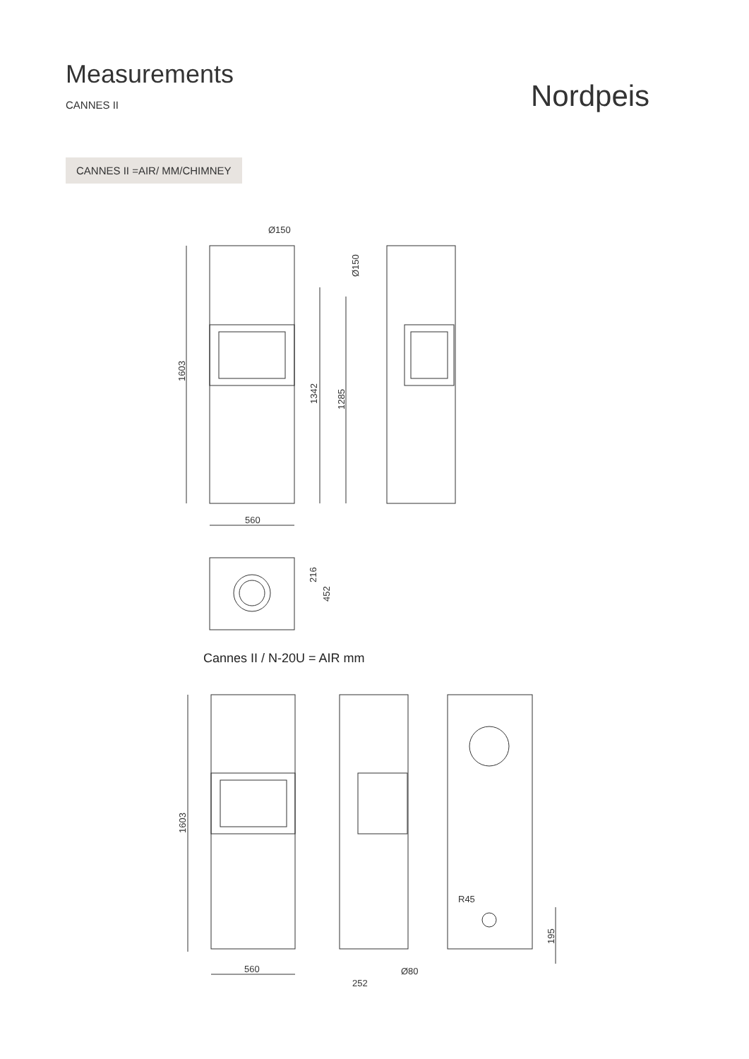Measurements
CANNES II
Nordpeis
CANNES II =AIR/ MM/CHIMNEY
Ø150
560
560
252
Ø80
R45
1603
1342
1285
Ø150
216
452
1603
195
Cannes II / N-20U = AIR mm